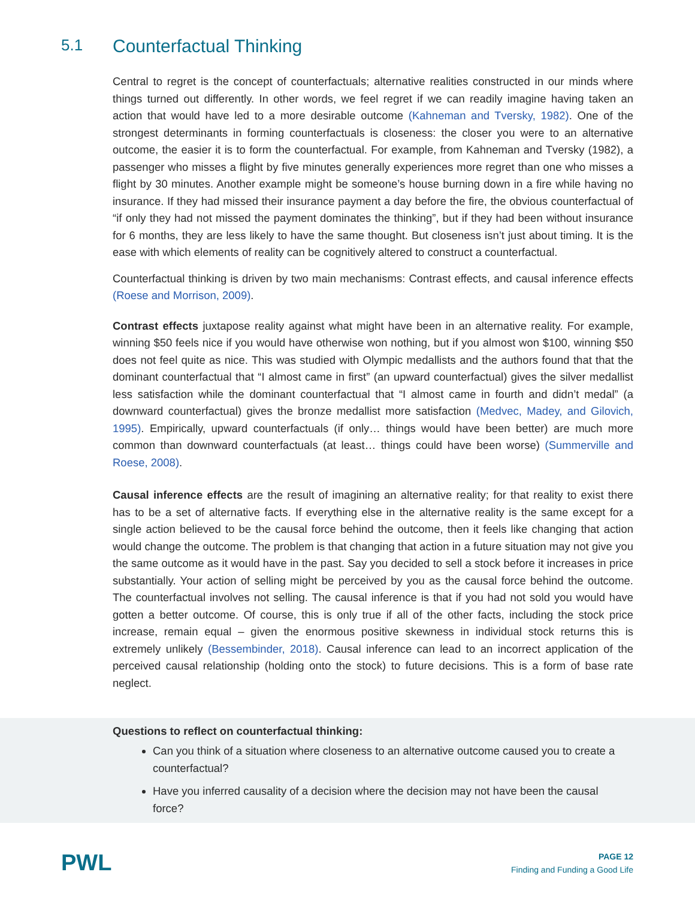5.1 Counterfactual Thinking
Central to regret is the concept of counterfactuals; alternative realities constructed in our minds where things turned out differently. In other words, we feel regret if we can readily imagine having taken an action that would have led to a more desirable outcome (Kahneman and Tversky, 1982). One of the strongest determinants in forming counterfactuals is closeness: the closer you were to an alternative outcome, the easier it is to form the counterfactual. For example, from Kahneman and Tversky (1982), a passenger who misses a flight by five minutes generally experiences more regret than one who misses a flight by 30 minutes. Another example might be someone’s house burning down in a fire while having no insurance. If they had missed their insurance payment a day before the fire, the obvious counterfactual of “if only they had not missed the payment dominates the thinking”, but if they had been without insurance for 6 months, they are less likely to have the same thought. But closeness isn’t just about timing. It is the ease with which elements of reality can be cognitively altered to construct a counterfactual.
Counterfactual thinking is driven by two main mechanisms: Contrast effects, and causal inference effects (Roese and Morrison, 2009).
Contrast effects juxtapose reality against what might have been in an alternative reality. For example, winning $50 feels nice if you would have otherwise won nothing, but if you almost won $100, winning $50 does not feel quite as nice. This was studied with Olympic medallists and the authors found that that the dominant counterfactual that “I almost came in first” (an upward counterfactual) gives the silver medallist less satisfaction while the dominant counterfactual that “I almost came in fourth and didn’t medal” (a downward counterfactual) gives the bronze medallist more satisfaction (Medvec, Madey, and Gilovich, 1995). Empirically, upward counterfactuals (if only… things would have been better) are much more common than downward counterfactuals (at least… things could have been worse) (Summerville and Roese, 2008).
Causal inference effects are the result of imagining an alternative reality; for that reality to exist there has to be a set of alternative facts. If everything else in the alternative reality is the same except for a single action believed to be the causal force behind the outcome, then it feels like changing that action would change the outcome. The problem is that changing that action in a future situation may not give you the same outcome as it would have in the past. Say you decided to sell a stock before it increases in price substantially. Your action of selling might be perceived by you as the causal force behind the outcome. The counterfactual involves not selling. The causal inference is that if you had not sold you would have gotten a better outcome. Of course, this is only true if all of the other facts, including the stock price increase, remain equal – given the enormous positive skewness in individual stock returns this is extremely unlikely (Bessembinder, 2018). Causal inference can lead to an incorrect application of the perceived causal relationship (holding onto the stock) to future decisions. This is a form of base rate neglect.
Questions to reflect on counterfactual thinking:
Can you think of a situation where closeness to an alternative outcome caused you to create a counterfactual?
Have you inferred causality of a decision where the decision may not have been the causal force?
PWL
PAGE 12
Finding and Funding a Good Life